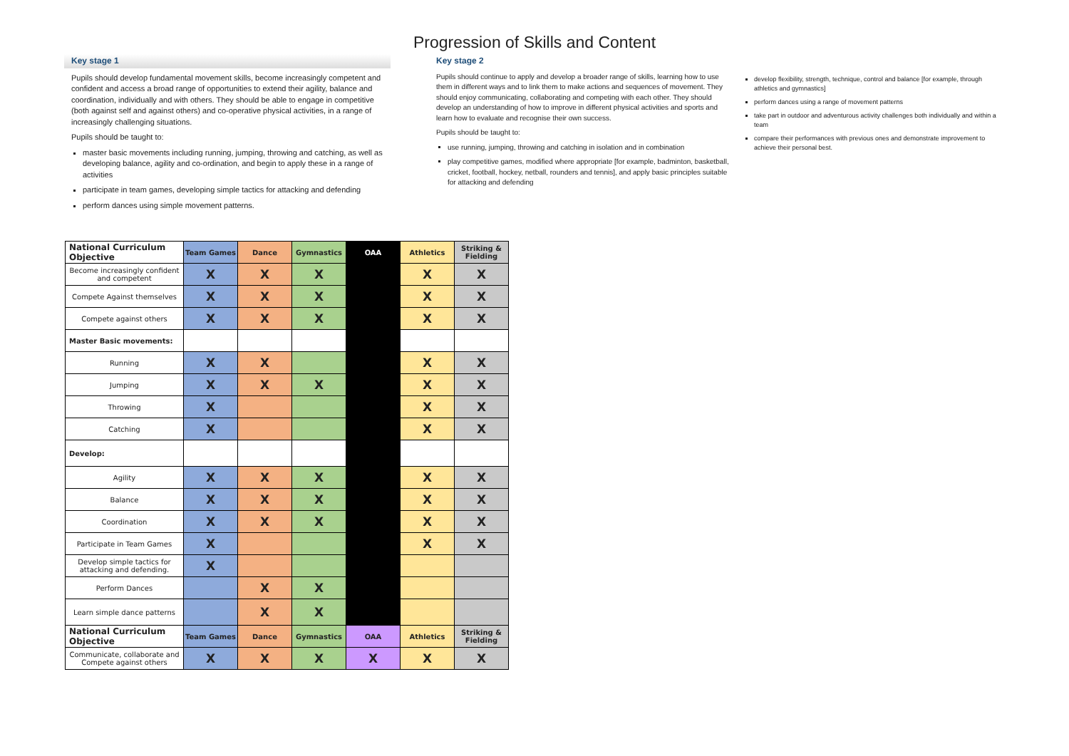Progression of Skills and Content
Key stage 1
Pupils should develop fundamental movement skills, become increasingly competent and confident and access a broad range of opportunities to extend their agility, balance and coordination, individually and with others. They should be able to engage in competitive (both against self and against others) and co-operative physical activities, in a range of increasingly challenging situations.
Pupils should be taught to:
master basic movements including running, jumping, throwing and catching, as well as developing balance, agility and co-ordination, and begin to apply these in a range of activities
participate in team games, developing simple tactics for attacking and defending
perform dances using simple movement patterns.
Key stage 2
Pupils should continue to apply and develop a broader range of skills, learning how to use them in different ways and to link them to make actions and sequences of movement. They should enjoy communicating, collaborating and competing with each other. They should develop an understanding of how to improve in different physical activities and sports and learn how to evaluate and recognise their own success.
Pupils should be taught to:
use running, jumping, throwing and catching in isolation and in combination
play competitive games, modified where appropriate [for example, badminton, basketball, cricket, football, hockey, netball, rounders and tennis], and apply basic principles suitable for attacking and defending
develop flexibility, strength, technique, control and balance [for example, through athletics and gymnastics]
perform dances using a range of movement patterns
take part in outdoor and adventurous activity challenges both individually and within a team
compare their performances with previous ones and demonstrate improvement to achieve their personal best.
| National Curriculum Objective | Team Games | Dance | Gymnastics | OAA | Athletics | Striking & Fielding |
| --- | --- | --- | --- | --- | --- | --- |
| Become increasingly confident and competent | X | X | X | | X | X |
| Compete Against themselves | X | X | X | | X | X |
| Compete against others | X | X | X | | X | X |
| Master Basic movements: | | | | | | |
| Running | X | X | | | X | X |
| Jumping | X | X | X | | X | X |
| Throwing | X | | | | X | X |
| Catching | X | | | | X | X |
| Develop: | | | | | | |
| Agility | X | X | X | | X | X |
| Balance | X | X | X | | X | X |
| Coordination | X | X | X | | X | X |
| Participate in Team Games | X | | | | X | X |
| Develop simple tactics for attacking and defending. | X | | | | | |
| Perform Dances | | X | X | | | |
| Learn simple dance patterns | | X | X | | | |
| National Curriculum Objective | Team Games | Dance | Gymnastics | OAA | Athletics | Striking & Fielding |
| Communicate, collaborate and Compete against others | X | X | X | X | X | X |